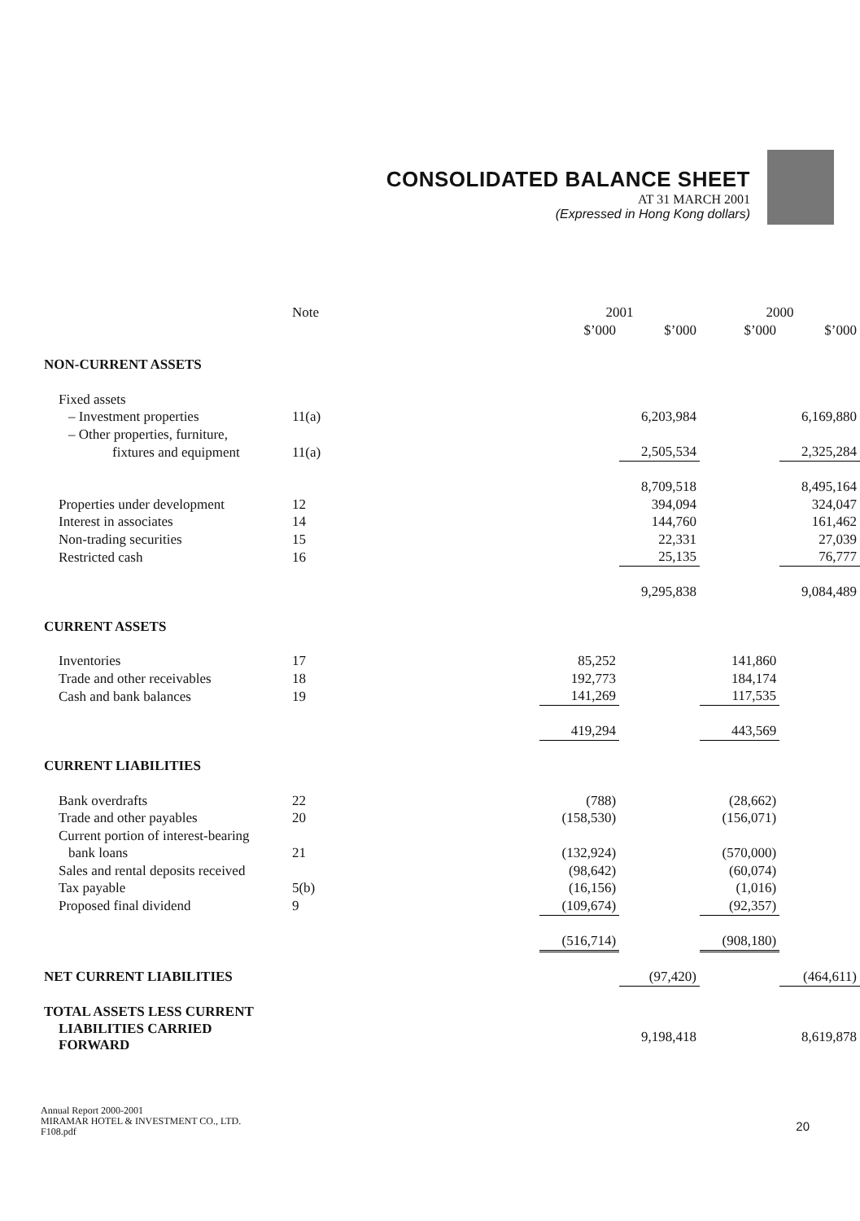CONSOLIDATED BALANCE SHEET
AT 31 MARCH 2001
(Expressed in Hong Kong dollars)
| | Note | 2001 | | 2000 | |
| | | $’000 | $’000 | $’000 | $’000 |
| NON-CURRENT ASSETS | | | | | |
| Fixed assets | | | | | |
| – Investment properties | 11(a) | | 6,203,984 | | 6,169,880 |
| – Other properties, furniture, | | | | | |
| fixtures and equipment | 11(a) | | 2,505,534 | | 2,325,284 |
| | | | 8,709,518 | | 8,495,164 |
| Properties under development | 12 | | 394,094 | | 324,047 |
| Interest in associates | 14 | | 144,760 | | 161,462 |
| Non-trading securities | 15 | | 22,331 | | 27,039 |
| Restricted cash | 16 | | 25,135 | | 76,777 |
| | | | 9,295,838 | | 9,084,489 |
| CURRENT ASSETS | | | | | |
| Inventories | 17 | 85,252 | | 141,860 | |
| Trade and other receivables | 18 | 192,773 | | 184,174 | |
| Cash and bank balances | 19 | 141,269 | | 117,535 | |
| | | 419,294 | | 443,569 | |
| CURRENT LIABILITIES | | | | | |
| Bank overdrafts | 22 | (788) | | (28,662) | |
| Trade and other payables | 20 | (158,530) | | (156,071) | |
| Current portion of interest-bearing | | | | | |
| bank loans | 21 | (132,924) | | (570,000) | |
| Sales and rental deposits received | | (98,642) | | (60,074) | |
| Tax payable | 5(b) | (16,156) | | (1,016) | |
| Proposed final dividend | 9 | (109,674) | | (92,357) | |
| | | (516,714) | | (908,180) | |
| NET CURRENT LIABILITIES | | | (97,420) | | (464,611) |
| TOTAL ASSETS LESS CURRENT | | | | | |
| LIABILITIES CARRIED FORWARD | | | 9,198,418 | | 8,619,878 |
Annual Report 2000-2001
MIRAMAR HOTEL & INVESTMENT CO., LTD.
F108.pdf
20